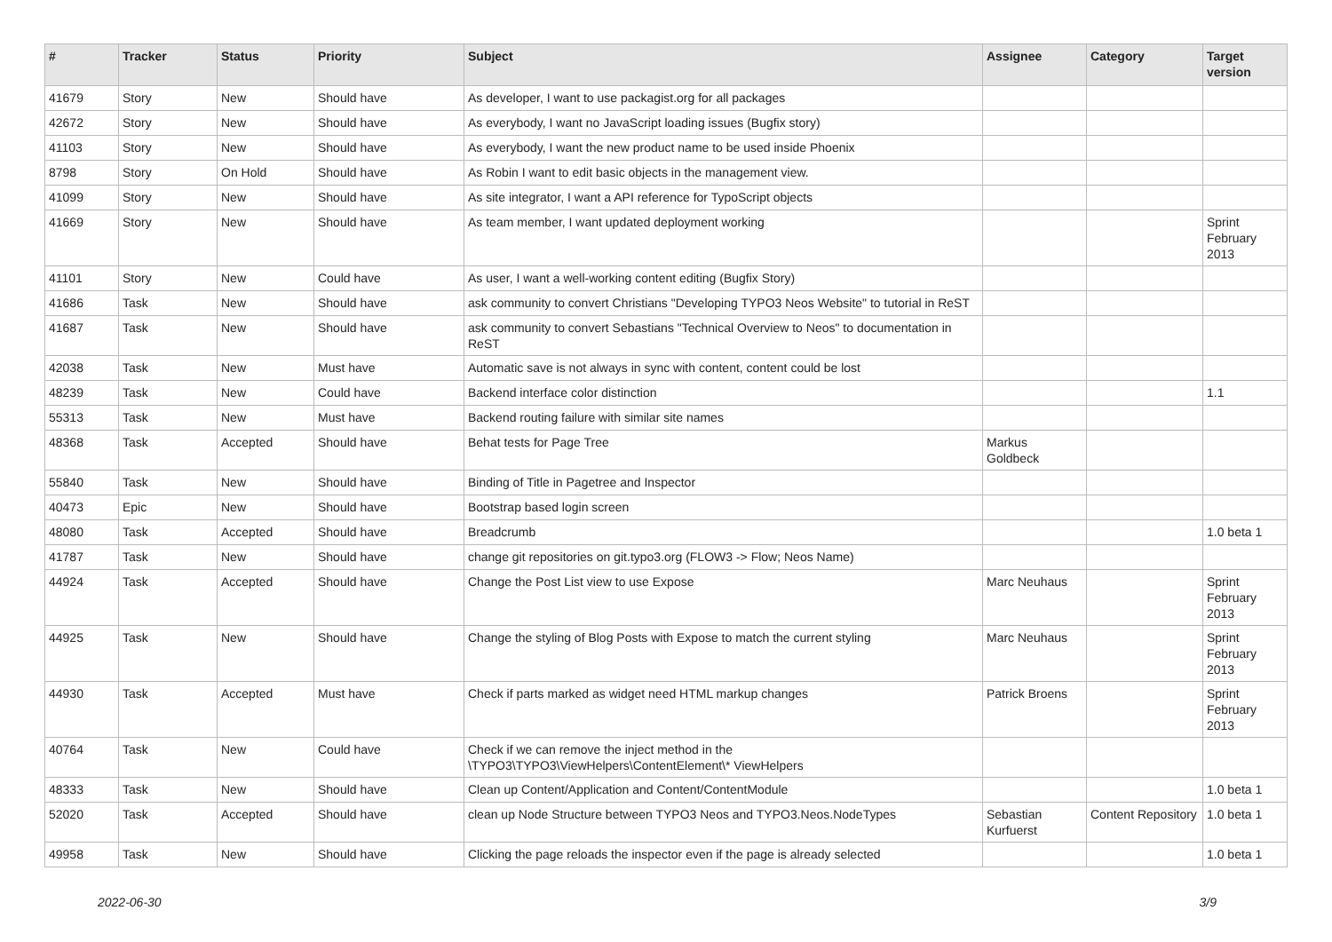| # | Tracker | Status | Priority | Subject | Assignee | Category | Target version |
| --- | --- | --- | --- | --- | --- | --- | --- |
| 41679 | Story | New | Should have | As developer, I want to use packagist.org for all packages | | | |
| 42672 | Story | New | Should have | As everybody, I want no JavaScript loading issues (Bugfix story) | | | |
| 41103 | Story | New | Should have | As everybody, I want the new product name to be used inside Phoenix | | | |
| 8798 | Story | On Hold | Should have | As Robin I want to edit basic objects in the management view. | | | |
| 41099 | Story | New | Should have | As site integrator, I want a API reference for TypoScript objects | | | |
| 41669 | Story | New | Should have | As team member, I want updated deployment working | | | Sprint February 2013 |
| 41101 | Story | New | Could have | As user, I want a well-working content editing (Bugfix Story) | | | |
| 41686 | Task | New | Should have | ask community to convert Christians "Developing TYPO3 Neos Website" to tutorial in ReST | | | |
| 41687 | Task | New | Should have | ask community to convert Sebastians "Technical Overview to Neos" to documentation in ReST | | | |
| 42038 | Task | New | Must have | Automatic save is not always in sync with content, content could be lost | | | |
| 48239 | Task | New | Could have | Backend interface color distinction | | | 1.1 |
| 55313 | Task | New | Must have | Backend routing failure with similar site names | | | |
| 48368 | Task | Accepted | Should have | Behat tests for Page Tree | Markus Goldbeck | | |
| 55840 | Task | New | Should have | Binding of Title in Pagetree and Inspector | | | |
| 40473 | Epic | New | Should have | Bootstrap based login screen | | | |
| 48080 | Task | Accepted | Should have | Breadcrumb | | | 1.0 beta 1 |
| 41787 | Task | New | Should have | change git repositories on git.typo3.org (FLOW3 -> Flow; Neos Name) | | | |
| 44924 | Task | Accepted | Should have | Change the Post List view to use Expose | Marc Neuhaus | | Sprint February 2013 |
| 44925 | Task | New | Should have | Change the styling of Blog Posts with Expose to match the current styling | Marc Neuhaus | | Sprint February 2013 |
| 44930 | Task | Accepted | Must have | Check if parts marked as widget need HTML markup changes | Patrick Broens | | Sprint February 2013 |
| 40764 | Task | New | Could have | Check if we can remove the inject method in the \TYPO3\TYPO3\ViewHelpers\ContentElement\* ViewHelpers | | | |
| 48333 | Task | New | Should have | Clean up Content/Application and Content/ContentModule | | | 1.0 beta 1 |
| 52020 | Task | Accepted | Should have | clean up Node Structure between TYPO3 Neos and TYPO3.Neos.NodeTypes | Sebastian Kurfuerst | Content Repository | 1.0 beta 1 |
| 49958 | Task | New | Should have | Clicking the page reloads the inspector even if the page is already selected | | | 1.0 beta 1 |
2022-06-30 3/9